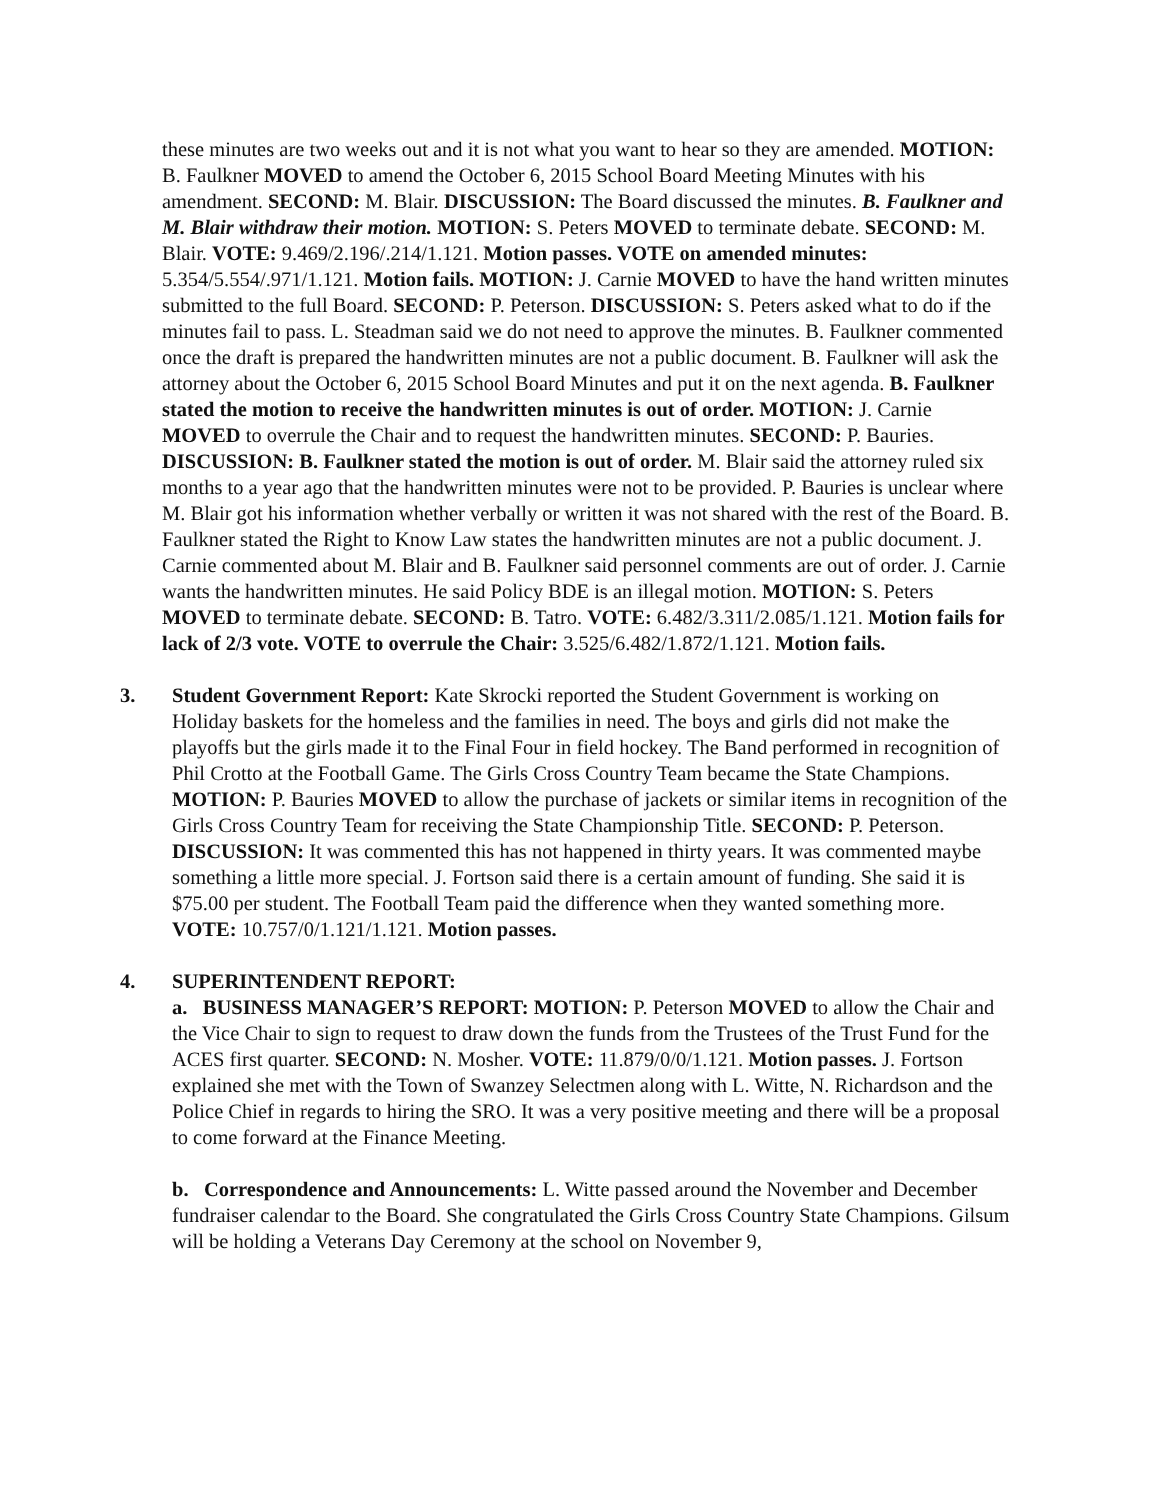these minutes are two weeks out and it is not what you want to hear so they are amended. MOTION: B. Faulkner MOVED to amend the October 6, 2015 School Board Meeting Minutes with his amendment. SECOND: M. Blair. DISCUSSION: The Board discussed the minutes. B. Faulkner and M. Blair withdraw their motion. MOTION: S. Peters MOVED to terminate debate. SECOND: M. Blair. VOTE: 9.469/2.196/.214/1.121. Motion passes. VOTE on amended minutes: 5.354/5.554/.971/1.121. Motion fails. MOTION: J. Carnie MOVED to have the hand written minutes submitted to the full Board. SECOND: P. Peterson. DISCUSSION: S. Peters asked what to do if the minutes fail to pass. L. Steadman said we do not need to approve the minutes. B. Faulkner commented once the draft is prepared the handwritten minutes are not a public document. B. Faulkner will ask the attorney about the October 6, 2015 School Board Minutes and put it on the next agenda. B. Faulkner stated the motion to receive the handwritten minutes is out of order. MOTION: J. Carnie MOVED to overrule the Chair and to request the handwritten minutes. SECOND: P. Bauries. DISCUSSION: B. Faulkner stated the motion is out of order. M. Blair said the attorney ruled six months to a year ago that the handwritten minutes were not to be provided. P. Bauries is unclear where M. Blair got his information whether verbally or written it was not shared with the rest of the Board. B. Faulkner stated the Right to Know Law states the handwritten minutes are not a public document. J. Carnie commented about M. Blair and B. Faulkner said personnel comments are out of order. J. Carnie wants the handwritten minutes. He said Policy BDE is an illegal motion. MOTION: S. Peters MOVED to terminate debate. SECOND: B. Tatro. VOTE: 6.482/3.311/2.085/1.121. Motion fails for lack of 2/3 vote. VOTE to overrule the Chair: 3.525/6.482/1.872/1.121. Motion fails.
3. Student Government Report: Kate Skrocki reported the Student Government is working on Holiday baskets for the homeless and the families in need. The boys and girls did not make the playoffs but the girls made it to the Final Four in field hockey. The Band performed in recognition of Phil Crotto at the Football Game. The Girls Cross Country Team became the State Champions. MOTION: P. Bauries MOVED to allow the purchase of jackets or similar items in recognition of the Girls Cross Country Team for receiving the State Championship Title. SECOND: P. Peterson. DISCUSSION: It was commented this has not happened in thirty years. It was commented maybe something a little more special. J. Fortson said there is a certain amount of funding. She said it is $75.00 per student. The Football Team paid the difference when they wanted something more. VOTE: 10.757/0/1.121/1.121. Motion passes.
4. SUPERINTENDENT REPORT:
a. BUSINESS MANAGER’S REPORT: MOTION: P. Peterson MOVED to allow the Chair and the Vice Chair to sign to request to draw down the funds from the Trustees of the Trust Fund for the ACES first quarter. SECOND: N. Mosher. VOTE: 11.879/0/0/1.121. Motion passes. J. Fortson explained she met with the Town of Swanzey Selectmen along with L. Witte, N. Richardson and the Police Chief in regards to hiring the SRO. It was a very positive meeting and there will be a proposal to come forward at the Finance Meeting.
b. Correspondence and Announcements: L. Witte passed around the November and December fundraiser calendar to the Board. She congratulated the Girls Cross Country State Champions. Gilsum will be holding a Veterans Day Ceremony at the school on November 9,